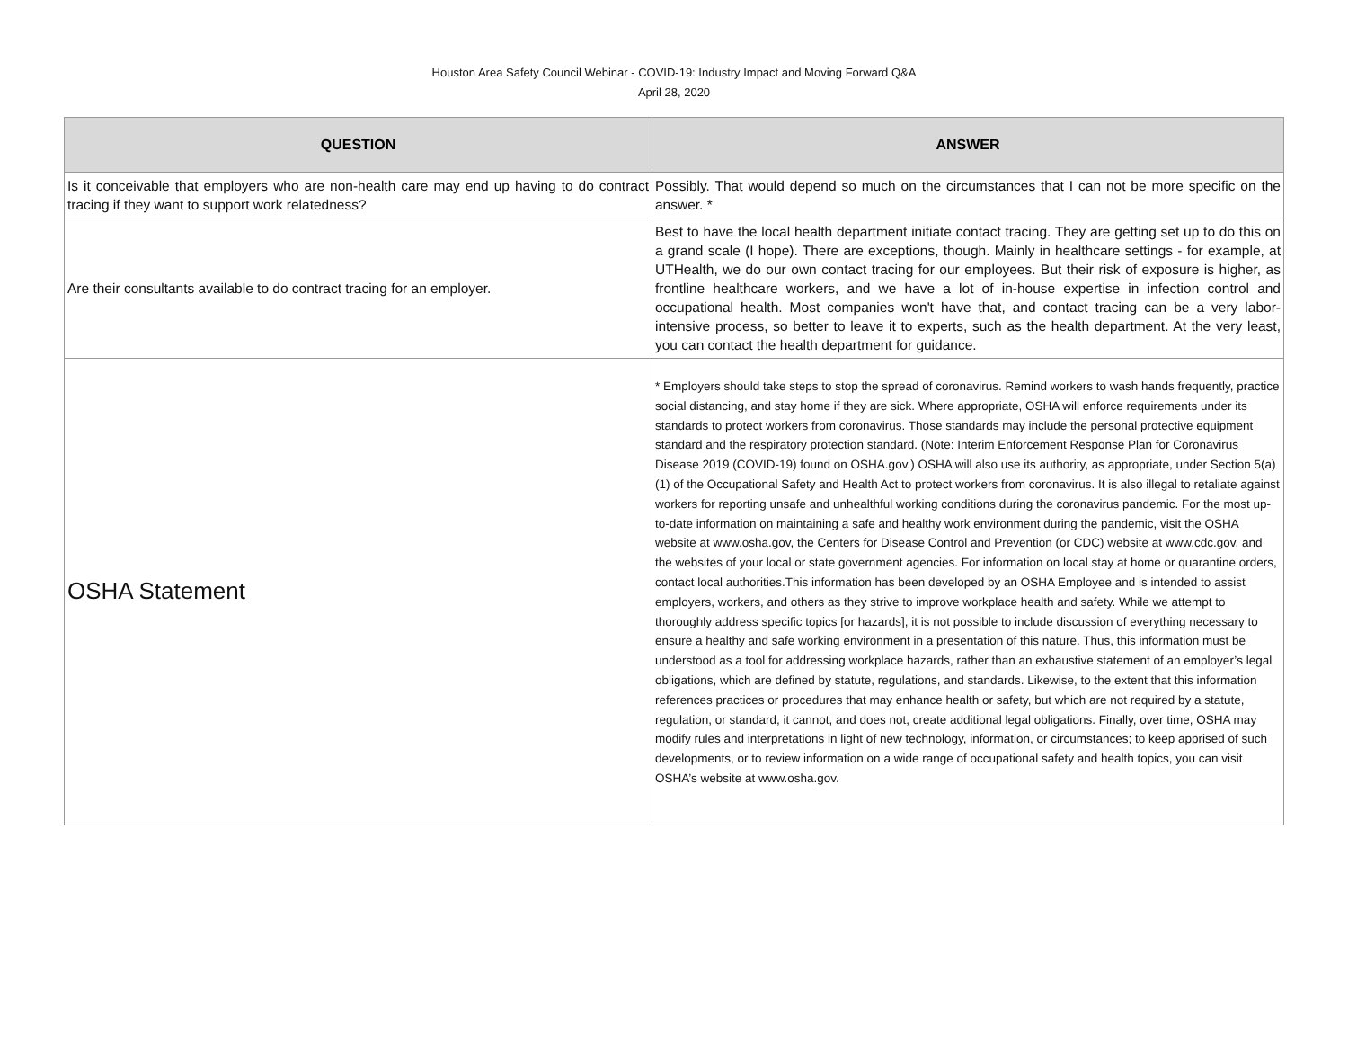Houston Area Safety Council Webinar - COVID-19: Industry Impact and Moving Forward Q&A
April 28, 2020
| QUESTION | ANSWER |
| --- | --- |
| Is it conceivable that employers who are non-health care may end up having to do contract tracing if they want to support work relatedness? | Possibly. That would depend so much on the circumstances that I can not be more specific on the answer. * |
| Are their consultants available to do contract tracing for an employer. | Best to have the local health department initiate contact tracing. They are getting set up to do this on a grand scale (I hope). There are exceptions, though. Mainly in healthcare settings - for example, at UTHealth, we do our own contact tracing for our employees. But their risk of exposure is higher, as frontline healthcare workers, and we have a lot of in-house expertise in infection control and occupational health. Most companies won't have that, and contact tracing can be a very labor-intensive process, so better to leave it to experts, such as the health department. At the very least, you can contact the health department for guidance. |
| OSHA Statement | * Employers should take steps to stop the spread of coronavirus. Remind workers to wash hands frequently, practice social distancing, and stay home if they are sick. Where appropriate, OSHA will enforce requirements under its standards to protect workers from coronavirus. Those standards may include the personal protective equipment standard and the respiratory protection standard. (Note: Interim Enforcement Response Plan for Coronavirus Disease 2019 (COVID-19) found on OSHA.gov.) OSHA will also use its authority, as appropriate, under Section 5(a)(1) of the Occupational Safety and Health Act to protect workers from coronavirus. It is also illegal to retaliate against workers for reporting unsafe and unhealthful working conditions during the coronavirus pandemic. For the most up-to-date information on maintaining a safe and healthy work environment during the pandemic, visit the OSHA website at www.osha.gov, the Centers for Disease Control and Prevention (or CDC) website at www.cdc.gov, and the websites of your local or state government agencies. For information on local stay at home or quarantine orders, contact local authorities.This information has been developed by an OSHA Employee and is intended to assist employers, workers, and others as they strive to improve workplace health and safety. While we attempt to thoroughly address specific topics [or hazards], it is not possible to include discussion of everything necessary to ensure a healthy and safe working environment in a presentation of this nature. Thus, this information must be understood as a tool for addressing workplace hazards, rather than an exhaustive statement of an employer’s legal obligations, which are defined by statute, regulations, and standards. Likewise, to the extent that this information references practices or procedures that may enhance health or safety, but which are not required by a statute, regulation, or standard, it cannot, and does not, create additional legal obligations. Finally, over time, OSHA may modify rules and interpretations in light of new technology, information, or circumstances; to keep apprised of such developments, or to review information on a wide range of occupational safety and health topics, you can visit OSHA’s website at www.osha.gov. |